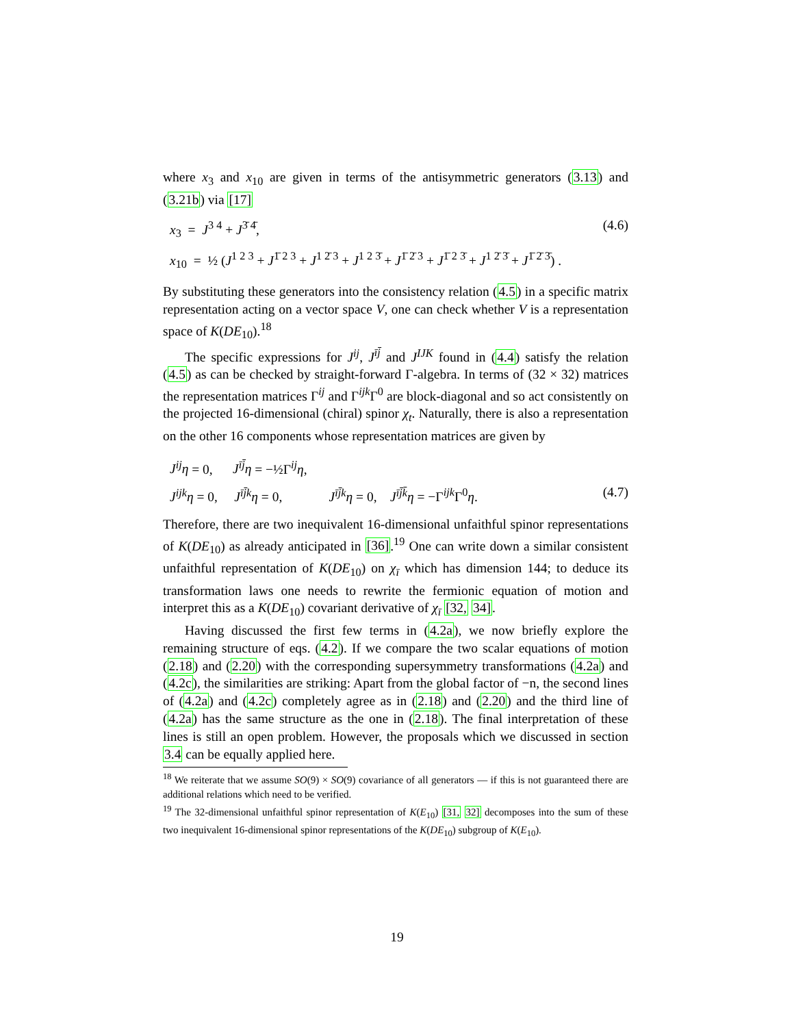where x<sub>3</sub> and x<sub>10</sub> are given in terms of the antisymmetric generators (3.13) and (3.21b) via [17]
x<sub>3</sub> = J<sup>3 4</sup> + J<sup>3̄ 4̄</sup>, (4.6)
x<sub>10</sub> = ½ (J<sup>1 2 3</sup> + J<sup>1̄ 2 3</sup> + J<sup>1 2̄ 3</sup> + J<sup>1 2 3̄</sup> + J<sup>1̄ 2̄ 3</sup> + J<sup>1̄ 2 3̄</sup> + J<sup>1 2̄ 3̄</sup> + J<sup>1̄ 2̄ 3̄</sup>) .
By substituting these generators into the consistency relation (4.5) in a specific matrix representation acting on a vector space V, one can check whether V is a representation space of K(DE<sub>10</sub>).<sup>18</sup>
The specific expressions for J<sup>ij</sup>, J<sup>īj̄</sup> and J<sup>IJK</sup> found in (4.4) satisfy the relation (4.5) as can be checked by straight-forward Γ-algebra. In terms of (32 × 32) matrices the representation matrices Γ<sup>ij</sup> and Γ<sup>ijk</sup>Γ<sup>0</sup> are block-diagonal and so act consistently on the projected 16-dimensional (chiral) spinor χ<sub>t</sub>. Naturally, there is also a representation on the other 16 components whose representation matrices are given by
J<sup>ij</sup>η = 0, J<sup>īj̄</sup>η = −½Γ<sup>ij</sup>η,
J<sup>ijk</sup>η = 0, J<sup>īj̄k</sup>η = 0, J<sup>īj̄k</sup>η = 0, J<sup>īj̄k̄</sup>η = −Γ<sup>ijk</sup>Γ<sup>0</sup>η. (4.7)
Therefore, there are two inequivalent 16-dimensional unfaithful spinor representations of K(DE<sub>10</sub>) as already anticipated in [36].<sup>19</sup> One can write down a similar consistent unfaithful representation of K(DE<sub>10</sub>) on χ<sub>ī</sub> which has dimension 144; to deduce its transformation laws one needs to rewrite the fermionic equation of motion and interpret this as a K(DE<sub>10</sub>) covariant derivative of χ<sub>ī</sub> [32, 34].
Having discussed the first few terms in (4.2a), we now briefly explore the remaining structure of eqs. (4.2). If we compare the two scalar equations of motion (2.18) and (2.20) with the corresponding supersymmetry transformations (4.2a) and (4.2c), the similarities are striking: Apart from the global factor of −n, the second lines of (4.2a) and (4.2c) completely agree as in (2.18) and (2.20) and the third line of (4.2a) has the same structure as the one in (2.18). The final interpretation of these lines is still an open problem. However, the proposals which we discussed in section 3.4 can be equally applied here.
<sup>18</sup> We reiterate that we assume SO(9) × SO(9) covariance of all generators — if this is not guaranteed there are additional relations which need to be verified.
<sup>19</sup> The 32-dimensional unfaithful spinor representation of K(E<sub>10</sub>) [31, 32] decomposes into the sum of these two inequivalent 16-dimensional spinor representations of the K(DE<sub>10</sub>) subgroup of K(E<sub>10</sub>).
19